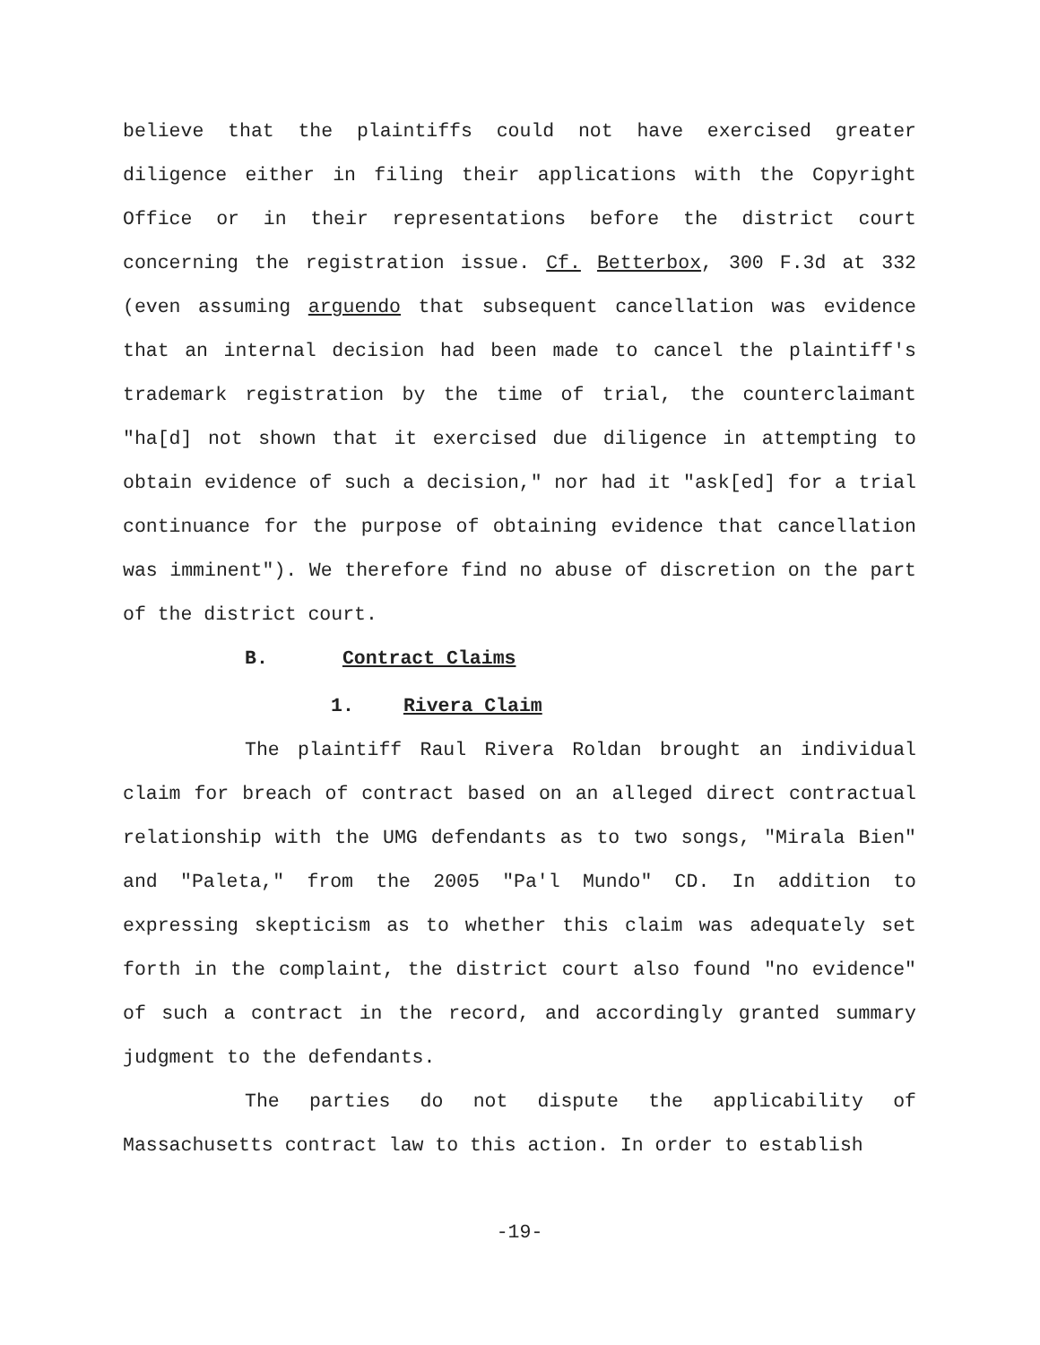believe that the plaintiffs could not have exercised greater diligence either in filing their applications with the Copyright Office or in their representations before the district court concerning the registration issue. Cf. Betterbox, 300 F.3d at 332 (even assuming arguendo that subsequent cancellation was evidence that an internal decision had been made to cancel the plaintiff's trademark registration by the time of trial, the counterclaimant "ha[d] not shown that it exercised due diligence in attempting to obtain evidence of such a decision," nor had it "ask[ed] for a trial continuance for the purpose of obtaining evidence that cancellation was imminent"). We therefore find no abuse of discretion on the part of the district court.
B. Contract Claims
1. Rivera Claim
The plaintiff Raul Rivera Roldan brought an individual claim for breach of contract based on an alleged direct contractual relationship with the UMG defendants as to two songs, "Mirala Bien" and "Paleta," from the 2005 "Pa'l Mundo" CD. In addition to expressing skepticism as to whether this claim was adequately set forth in the complaint, the district court also found "no evidence" of such a contract in the record, and accordingly granted summary judgment to the defendants.
The parties do not dispute the applicability of Massachusetts contract law to this action. In order to establish
-19-